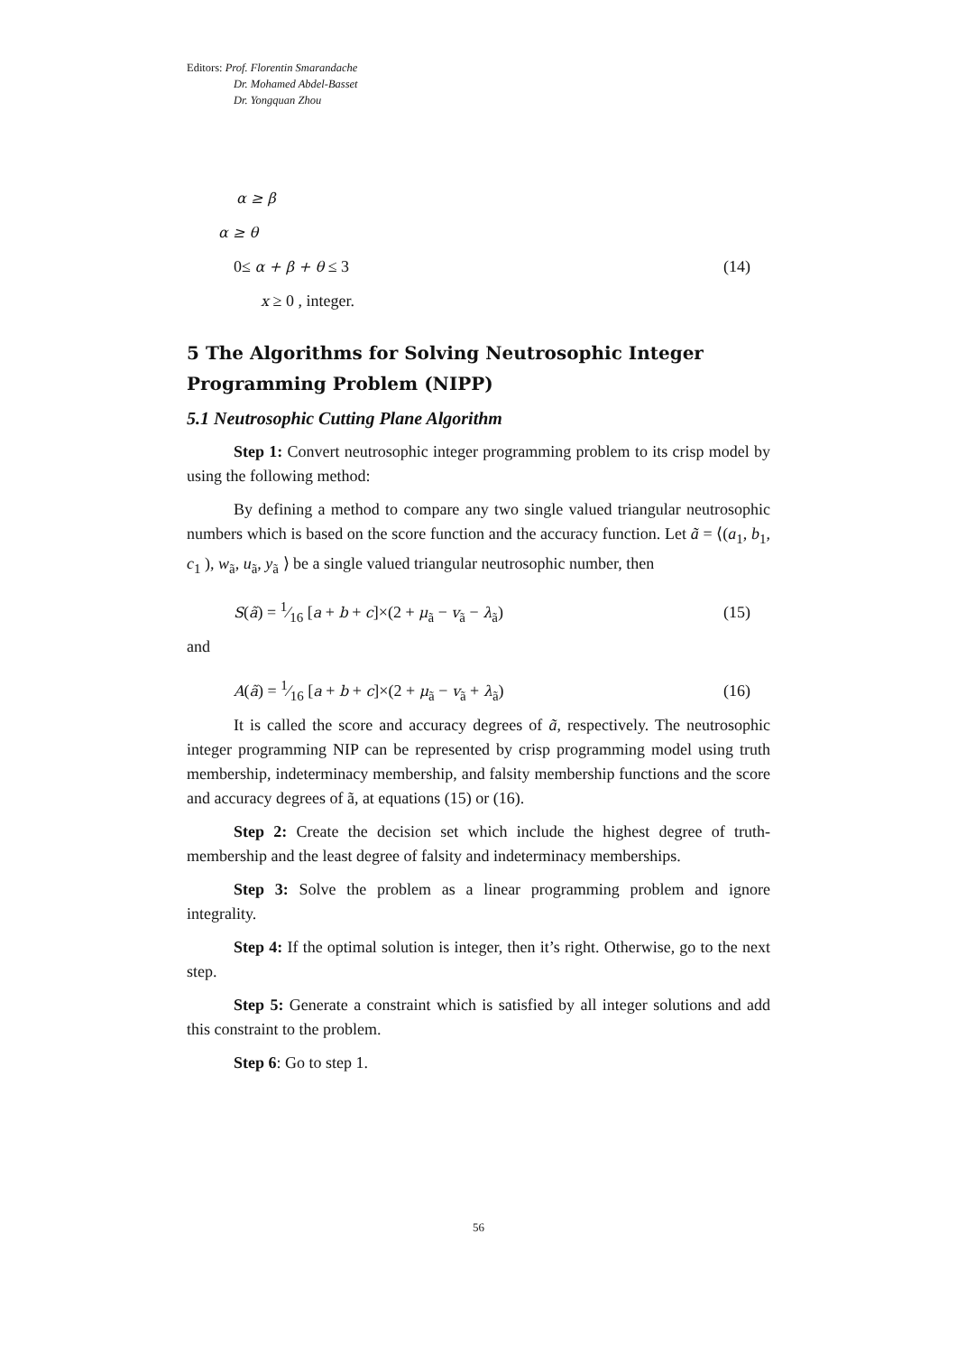Editors: Prof. Florentin Smarandache
Dr. Mohamed Abdel-Basset
Dr. Yongquan Zhou
α ≥ β
α ≥ θ
0≤ α + β + θ ≤ 3 (14)
x ≥ 0 , integer.
5 The Algorithms for Solving Neutrosophic Integer Programming Problem (NIPP)
5.1 Neutrosophic Cutting Plane Algorithm
Step 1: Convert neutrosophic integer programming problem to its crisp model by using the following method:
By defining a method to compare any two single valued triangular neutrosophic numbers which is based on the score function and the accuracy function. Let ã = ⟨(a<sub>1</sub>, b<sub>1</sub>, c<sub>1</sub> ), w<sub>ã</sub>, u<sub>ã</sub>, y<sub>ã</sub> ⟩ be a single valued triangular neutrosophic number, then
S(ã) = 1⁄16 [a + b + c]×(2 + μ<sub>ã</sub> − v<sub>ã</sub> − λ<sub>ã</sub>) (15)
and
A(ã) = 1⁄16 [a + b + c]×(2 + μ<sub>ã</sub> − v<sub>ã</sub> + λ<sub>ã</sub>) (16)
It is called the score and accuracy degrees of ã, respectively. The neutrosophic integer programming NIP can be represented by crisp programming model using truth membership, indeterminacy membership, and falsity membership functions and the score and accuracy degrees of ã, at equations (15) or (16).
Step 2: Create the decision set which include the highest degree of truth-membership and the least degree of falsity and indeterminacy memberships.
Step 3: Solve the problem as a linear programming problem and ignore integrality.
Step 4: If the optimal solution is integer, then it’s right. Otherwise, go to the next step.
Step 5: Generate a constraint which is satisfied by all integer solutions and add this constraint to the problem.
Step 6: Go to step 1.
56